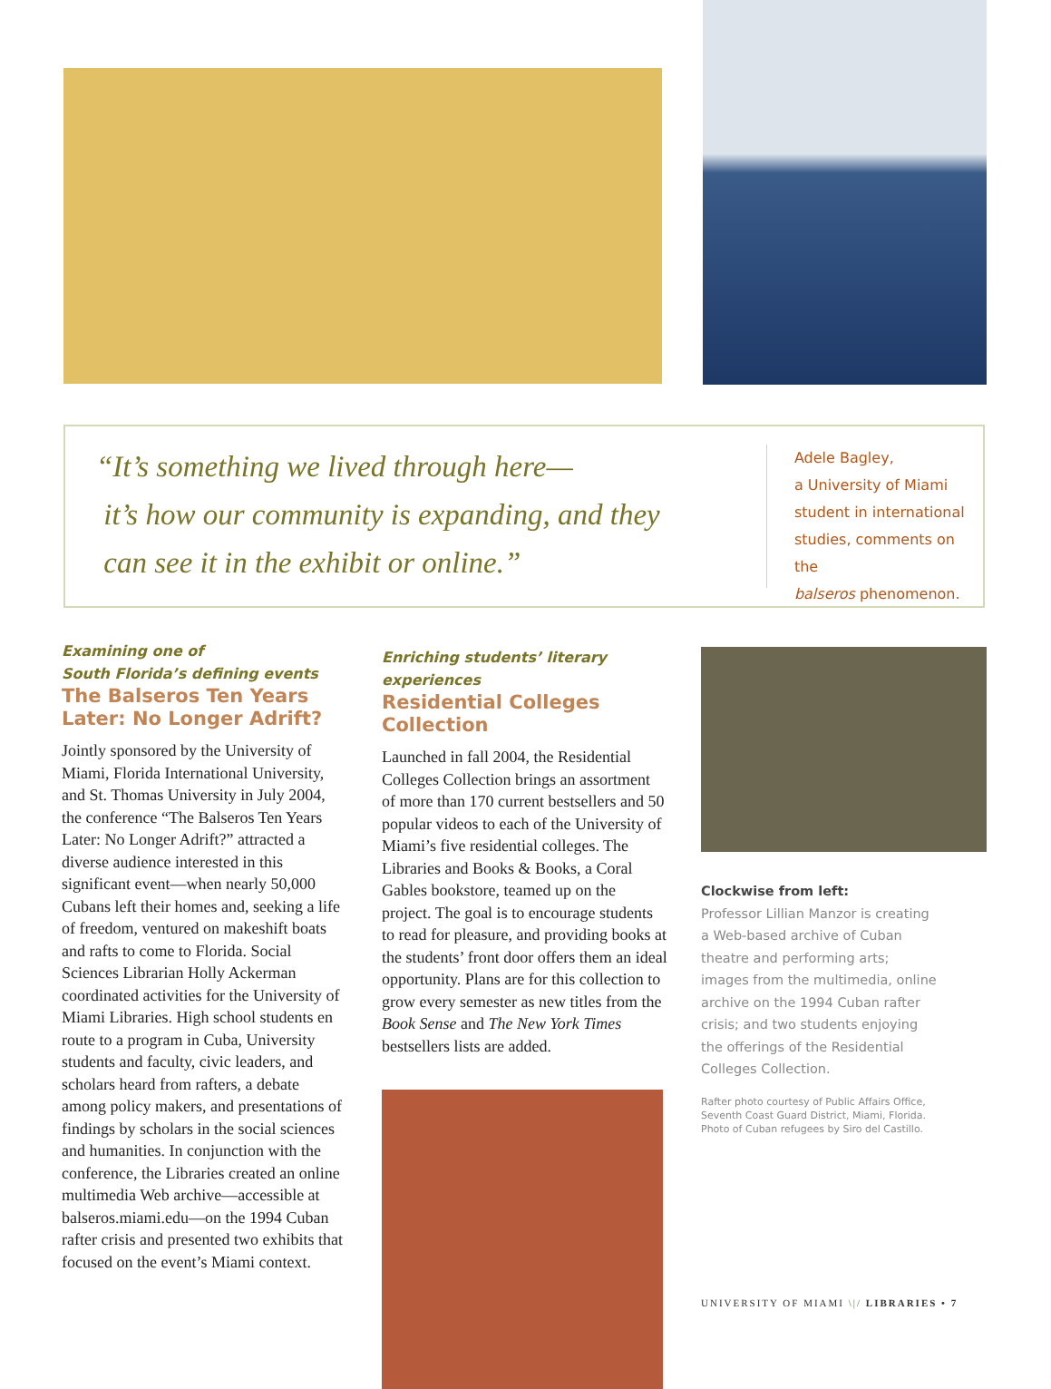“It’s something we lived through here—
it’s how our community is expanding, and they
can see it in the exhibit or online.”
Adele Bagley,
a University of Miami
student in international
studies, comments on the
balseros phenomenon.
Examining one of
South Florida’s defining events
The Balseros Ten Years Later: No Longer Adrift?
Jointly sponsored by the University of Miami, Florida International University, and St. Thomas University in July 2004, the conference “The Balseros Ten Years Later: No Longer Adrift?” attracted a diverse audience interested in this significant event—when nearly 50,000 Cubans left their homes and, seeking a life of freedom, ventured on makeshift boats and rafts to come to Florida. Social Sciences Librarian Holly Ackerman coordinated activities for the University of Miami Libraries. High school students en route to a program in Cuba, University students and faculty, civic leaders, and scholars heard from rafters, a debate among policy makers, and presentations of findings by scholars in the social sciences and humanities. In conjunction with the conference, the Libraries created an online multimedia Web archive—accessible at balseros.miami.edu—on the 1994 Cuban rafter crisis and presented two exhibits that focused on the event’s Miami context.
Enriching students’ literary experiences
Residential Colleges Collection
Launched in fall 2004, the Residential Colleges Collection brings an assortment of more than 170 current bestsellers and 50 popular videos to each of the University of Miami’s five residential colleges. The Libraries and Books & Books, a Coral Gables bookstore, teamed up on the project. The goal is to encourage students to read for pleasure, and providing books at the students’ front door offers them an ideal opportunity. Plans are for this collection to grow every semester as new titles from the Book Sense and The New York Times bestsellers lists are added.
Clockwise from left:
Professor Lillian Manzor is creating a Web-based archive of Cuban theatre and performing arts; images from the multimedia, online archive on the 1994 Cuban rafter crisis; and two students enjoying the offerings of the Residential Colleges Collection.
Rafter photo courtesy of Public Affairs Office, Seventh Coast Guard District, Miami, Florida. Photo of Cuban refugees by Siro del Castillo.
UNIVERSITY OF MIAMI \|/ LIBRARIES • 7